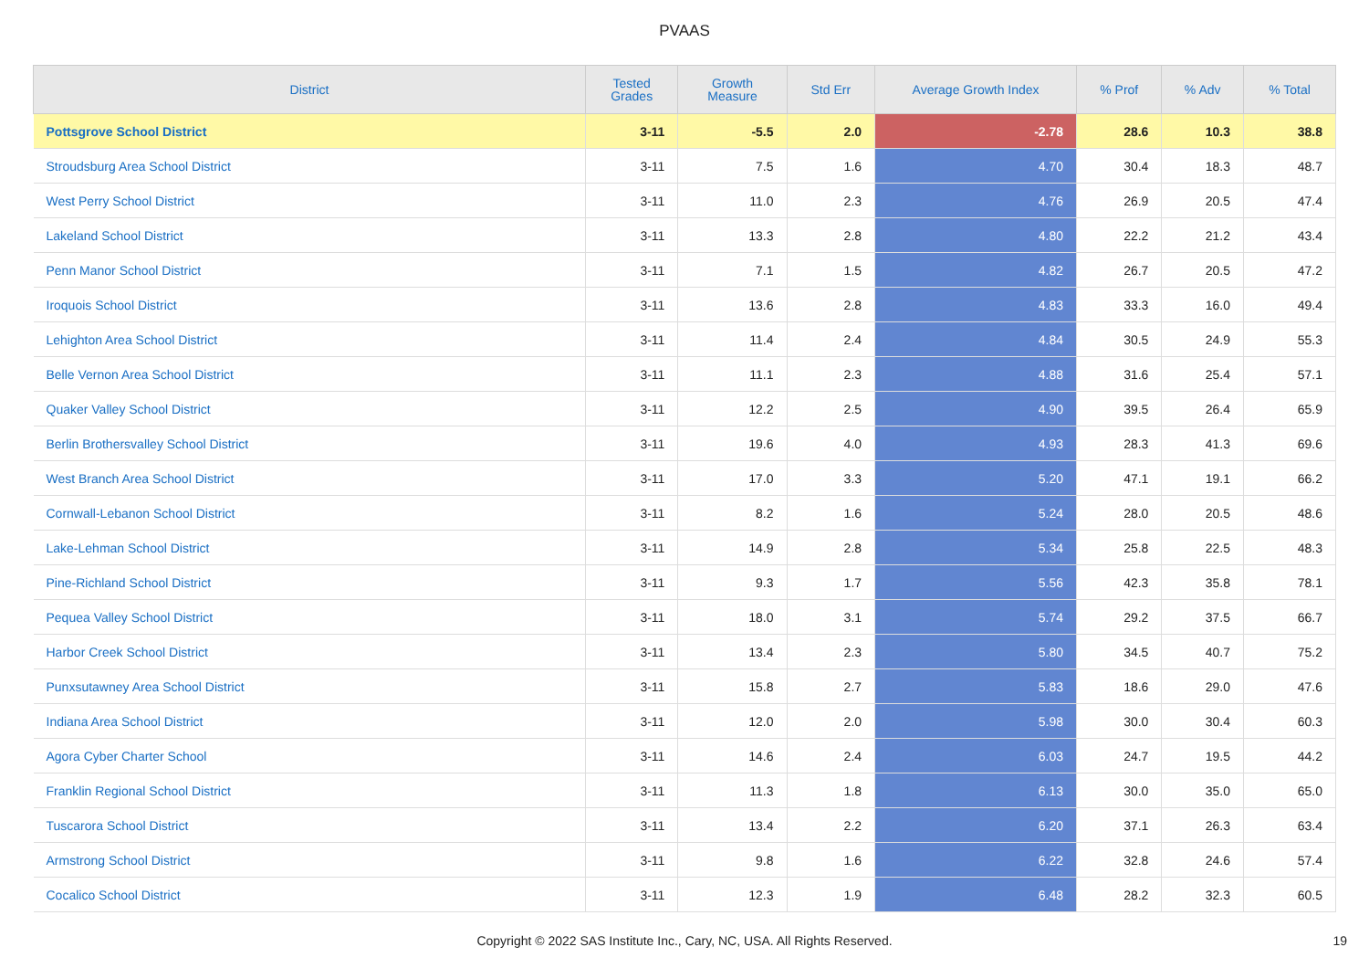PVAAS
| District | Tested Grades | Growth Measure | Std Err | Average Growth Index | % Prof | % Adv | % Total |
| --- | --- | --- | --- | --- | --- | --- | --- |
| Pottsgrove School District | 3-11 | -5.5 | 2.0 | -2.78 | 28.6 | 10.3 | 38.8 |
| Stroudsburg Area School District | 3-11 | 7.5 | 1.6 | 4.70 | 30.4 | 18.3 | 48.7 |
| West Perry School District | 3-11 | 11.0 | 2.3 | 4.76 | 26.9 | 20.5 | 47.4 |
| Lakeland School District | 3-11 | 13.3 | 2.8 | 4.80 | 22.2 | 21.2 | 43.4 |
| Penn Manor School District | 3-11 | 7.1 | 1.5 | 4.82 | 26.7 | 20.5 | 47.2 |
| Iroquois School District | 3-11 | 13.6 | 2.8 | 4.83 | 33.3 | 16.0 | 49.4 |
| Lehighton Area School District | 3-11 | 11.4 | 2.4 | 4.84 | 30.5 | 24.9 | 55.3 |
| Belle Vernon Area School District | 3-11 | 11.1 | 2.3 | 4.88 | 31.6 | 25.4 | 57.1 |
| Quaker Valley School District | 3-11 | 12.2 | 2.5 | 4.90 | 39.5 | 26.4 | 65.9 |
| Berlin Brothersvalley School District | 3-11 | 19.6 | 4.0 | 4.93 | 28.3 | 41.3 | 69.6 |
| West Branch Area School District | 3-11 | 17.0 | 3.3 | 5.20 | 47.1 | 19.1 | 66.2 |
| Cornwall-Lebanon School District | 3-11 | 8.2 | 1.6 | 5.24 | 28.0 | 20.5 | 48.6 |
| Lake-Lehman School District | 3-11 | 14.9 | 2.8 | 5.34 | 25.8 | 22.5 | 48.3 |
| Pine-Richland School District | 3-11 | 9.3 | 1.7 | 5.56 | 42.3 | 35.8 | 78.1 |
| Pequea Valley School District | 3-11 | 18.0 | 3.1 | 5.74 | 29.2 | 37.5 | 66.7 |
| Harbor Creek School District | 3-11 | 13.4 | 2.3 | 5.80 | 34.5 | 40.7 | 75.2 |
| Punxsutawney Area School District | 3-11 | 15.8 | 2.7 | 5.83 | 18.6 | 29.0 | 47.6 |
| Indiana Area School District | 3-11 | 12.0 | 2.0 | 5.98 | 30.0 | 30.4 | 60.3 |
| Agora Cyber Charter School | 3-11 | 14.6 | 2.4 | 6.03 | 24.7 | 19.5 | 44.2 |
| Franklin Regional School District | 3-11 | 11.3 | 1.8 | 6.13 | 30.0 | 35.0 | 65.0 |
| Tuscarora School District | 3-11 | 13.4 | 2.2 | 6.20 | 37.1 | 26.3 | 63.4 |
| Armstrong School District | 3-11 | 9.8 | 1.6 | 6.22 | 32.8 | 24.6 | 57.4 |
| Cocalico School District | 3-11 | 12.3 | 1.9 | 6.48 | 28.2 | 32.3 | 60.5 |
Copyright © 2022 SAS Institute Inc., Cary, NC, USA. All Rights Reserved. 19